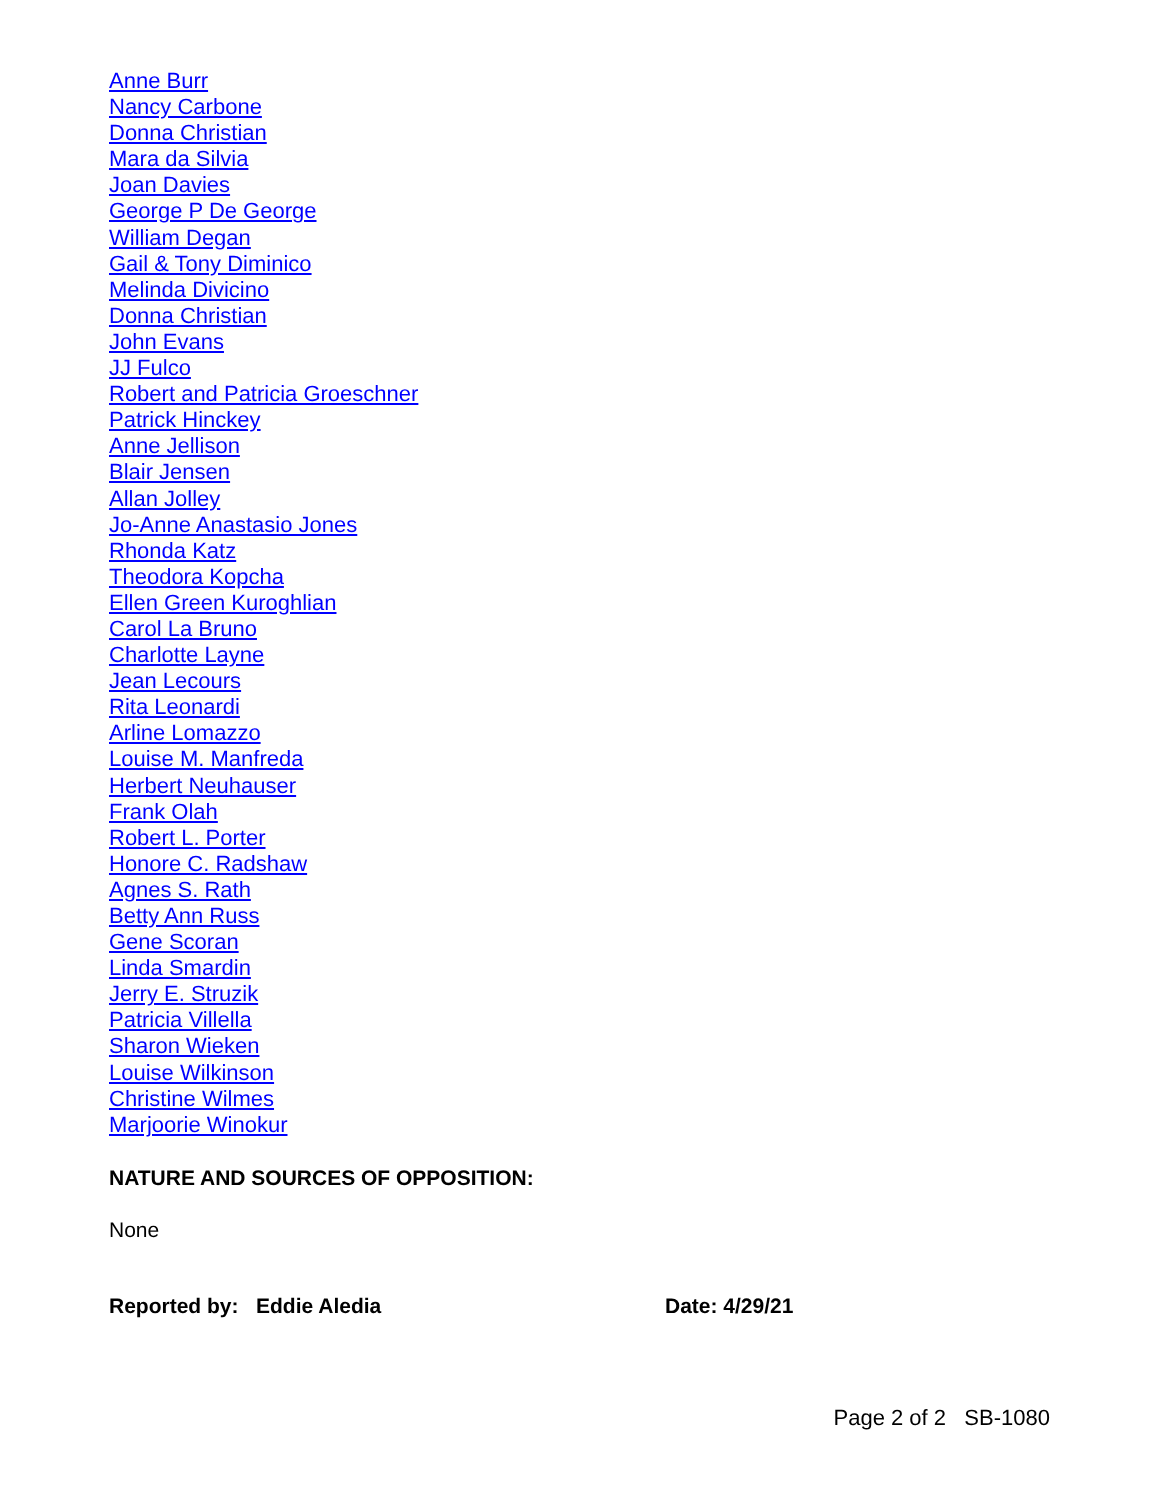Anne Burr
Nancy Carbone
Donna Christian
Mara da Silvia
Joan Davies
George P De George
William Degan
Gail & Tony Diminico
Melinda Divicino
Donna Christian
John Evans
JJ Fulco
Robert and Patricia Groeschner
Patrick Hinckey
Anne Jellison
Blair Jensen
Allan Jolley
Jo-Anne Anastasio Jones
Rhonda Katz
Theodora Kopcha
Ellen Green Kuroghlian
Carol La Bruno
Charlotte Layne
Jean Lecours
Rita Leonardi
Arline Lomazzo
Louise M. Manfreda
Herbert Neuhauser
Frank Olah
Robert L. Porter
Honore C. Radshaw
Agnes S. Rath
Betty Ann Russ
Gene Scoran
Linda Smardin
Jerry E. Struzik
Patricia Villella
Sharon Wieken
Louise Wilkinson
Christine Wilmes
Marjoorie Winokur
NATURE AND SOURCES OF OPPOSITION:
None
Reported by: Eddie Aledia Date: 4/29/21
Page 2 of 2 SB-1080